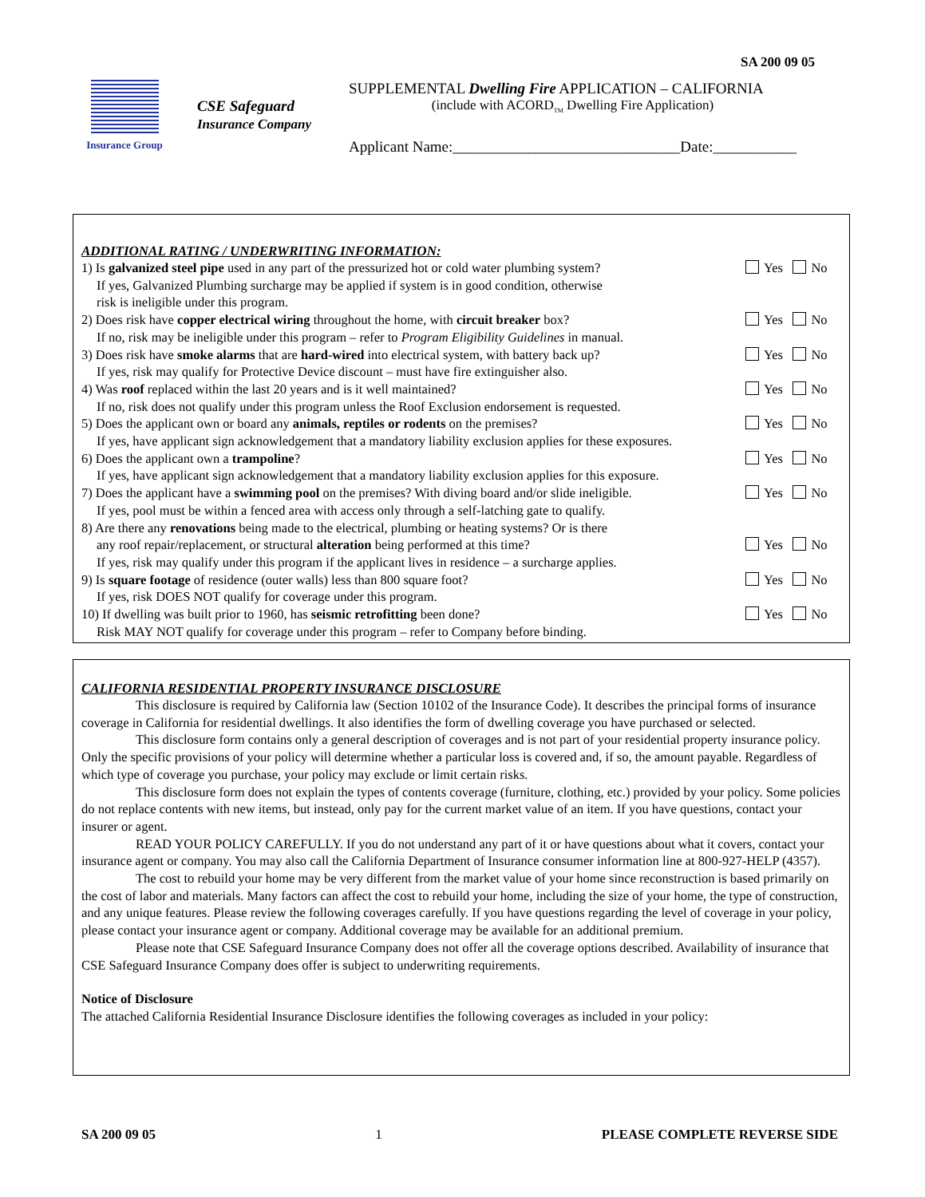SA 200 09 05
Insurance Group
CSE Safeguard
Insurance Company
SUPPLEMENTAL Dwelling Fire APPLICATION – CALIFORNIA
(include with ACORD<sub>TM</sub> Dwelling Fire Application)
Applicant Name:______________________________Date:___________
ADDITIONAL RATING / UNDERWRITING INFORMATION:
1) Is galvanized steel pipe used in any part of the pressurized hot or cold water plumbing system? Yes No
If yes, Galvanized Plumbing surcharge may be applied if system is in good condition, otherwise
risk is ineligible under this program.
2) Does risk have copper electrical wiring throughout the home, with circuit breaker box? Yes No
If no, risk may be ineligible under this program – refer to Program Eligibility Guidelines in manual.
3) Does risk have smoke alarms that are hard-wired into electrical system, with battery back up? Yes No
If yes, risk may qualify for Protective Device discount – must have fire extinguisher also.
4) Was roof replaced within the last 20 years and is it well maintained? Yes No
If no, risk does not qualify under this program unless the Roof Exclusion endorsement is requested.
5) Does the applicant own or board any animals, reptiles or rodents on the premises? Yes No
If yes, have applicant sign acknowledgement that a mandatory liability exclusion applies for these exposures.
6) Does the applicant own a trampoline? Yes No
If yes, have applicant sign acknowledgement that a mandatory liability exclusion applies for this exposure.
7) Does the applicant have a swimming pool on the premises? With diving board and/or slide ineligible. Yes No
If yes, pool must be within a fenced area with access only through a self-latching gate to qualify.
8) Are there any renovations being made to the electrical, plumbing or heating systems? Or is there
any roof repair/replacement, or structural alteration being performed at this time? Yes No
If yes, risk may qualify under this program if the applicant lives in residence – a surcharge applies.
9) Is square footage of residence (outer walls) less than 800 square foot? Yes No
If yes, risk DOES NOT qualify for coverage under this program.
10) If dwelling was built prior to 1960, has seismic retrofitting been done? Yes No
Risk MAY NOT qualify for coverage under this program – refer to Company before binding.
CALIFORNIA RESIDENTIAL PROPERTY INSURANCE DISCLOSURE
This disclosure is required by California law (Section 10102 of the Insurance Code). It describes the principal forms of insurance coverage in California for residential dwellings. It also identifies the form of dwelling coverage you have purchased or selected.
This disclosure form contains only a general description of coverages and is not part of your residential property insurance policy. Only the specific provisions of your policy will determine whether a particular loss is covered and, if so, the amount payable. Regardless of which type of coverage you purchase, your policy may exclude or limit certain risks.
This disclosure form does not explain the types of contents coverage (furniture, clothing, etc.) provided by your policy. Some policies do not replace contents with new items, but instead, only pay for the current market value of an item. If you have questions, contact your insurer or agent.
READ YOUR POLICY CAREFULLY. If you do not understand any part of it or have questions about what it covers, contact your insurance agent or company. You may also call the California Department of Insurance consumer information line at 800-927-HELP (4357).
The cost to rebuild your home may be very different from the market value of your home since reconstruction is based primarily on the cost of labor and materials. Many factors can affect the cost to rebuild your home, including the size of your home, the type of construction, and any unique features. Please review the following coverages carefully. If you have questions regarding the level of coverage in your policy, please contact your insurance agent or company. Additional coverage may be available for an additional premium.
Please note that CSE Safeguard Insurance Company does not offer all the coverage options described. Availability of insurance that CSE Safeguard Insurance Company does offer is subject to underwriting requirements.
Notice of Disclosure
The attached California Residential Insurance Disclosure identifies the following coverages as included in your policy:
SA 200 09 05 1 PLEASE COMPLETE REVERSE SIDE